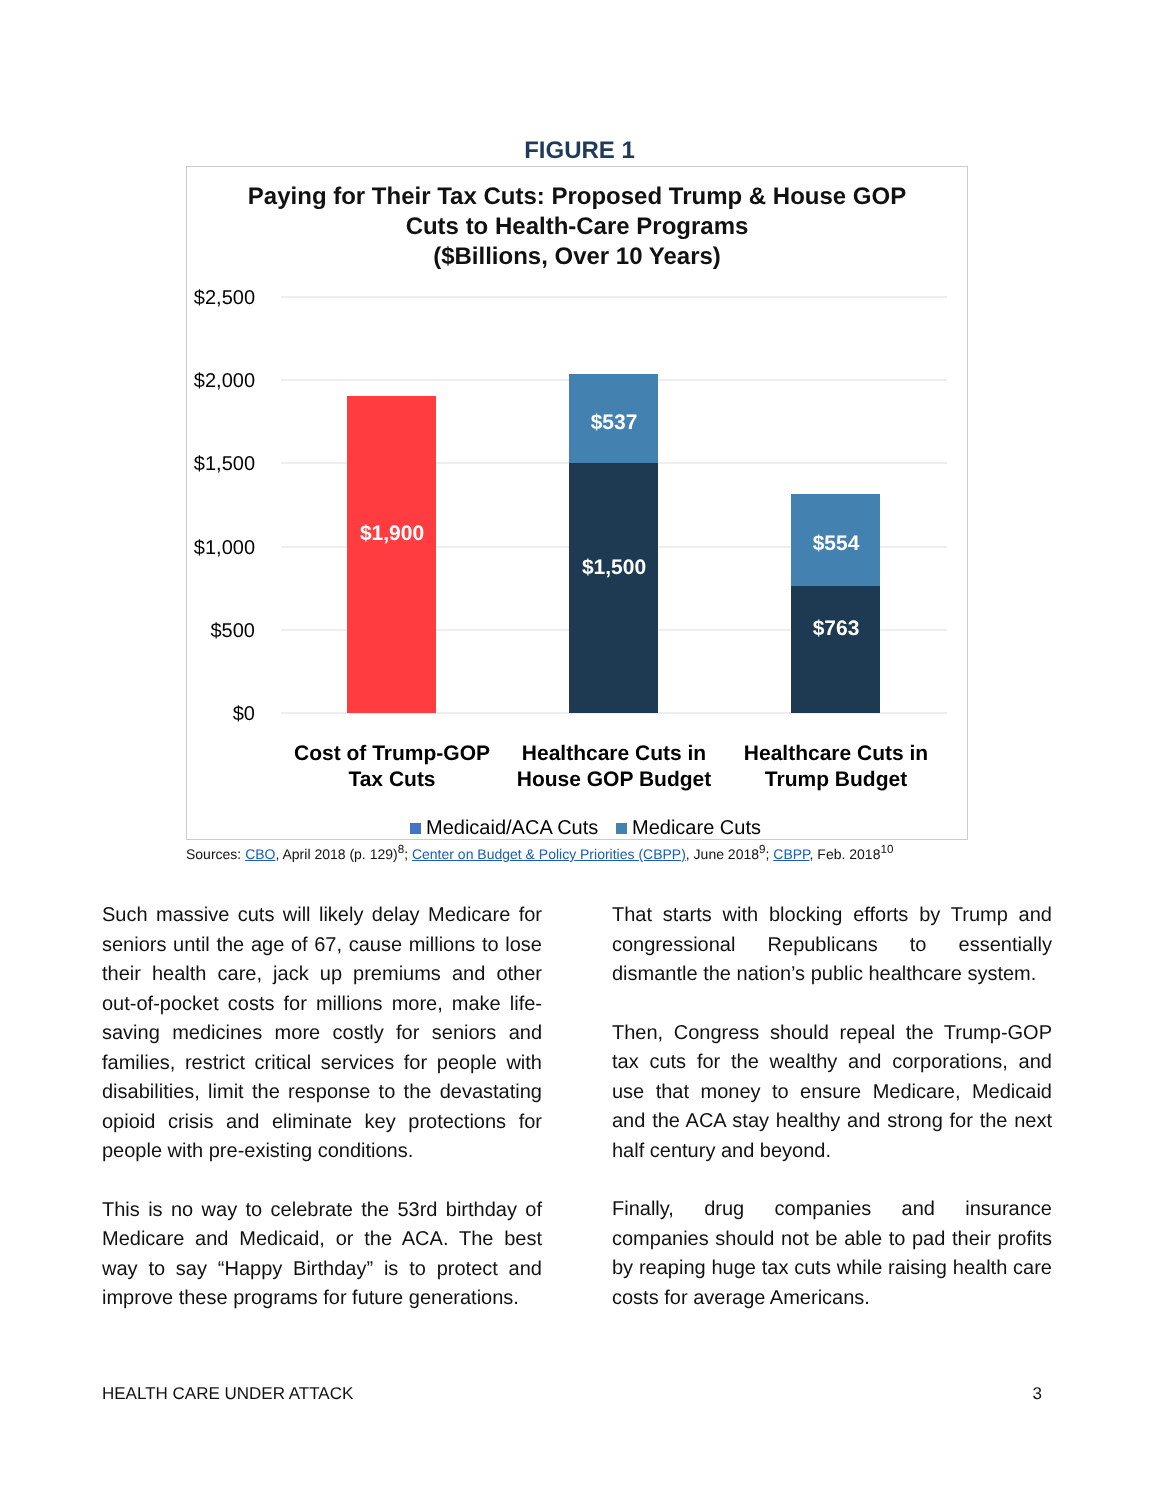FIGURE 1
Paying for Their Tax Cuts: Proposed Trump & House GOP
Cuts to Health-Care Programs
($Billions, Over 10 Years)
$2,500
$2,000
$1,500
$1,000
$500
$0
$1,900
$537
$1,500
$554
$763
Cost of Trump-GOP
Tax Cuts
Healthcare Cuts in
House GOP Budget
Healthcare Cuts in
Trump Budget
Medicaid/ACA Cuts
Medicare Cuts
Sources: CBO, April 2018 (p. 129)<sup>8</sup>; Center on Budget & Policy Priorities (CBPP), June 2018<sup>9</sup>; CBPP, Feb. 2018<sup>10</sup>
Such massive cuts will likely delay Medicare for seniors until the age of 67, cause millions to lose their health care, jack up premiums and other out-of-pocket costs for millions more, make life-saving medicines more costly for seniors and families, restrict critical services for people with disabilities, limit the response to the devastating opioid crisis and eliminate key protections for people with pre-existing conditions.
This is no way to celebrate the 53rd birthday of Medicare and Medicaid, or the ACA. The best way to say “Happy Birthday” is to protect and improve these programs for future generations.
That starts with blocking efforts by Trump and congressional Republicans to essentially dismantle the nation’s public healthcare system.
Then, Congress should repeal the Trump-GOP tax cuts for the wealthy and corporations, and use that money to ensure Medicare, Medicaid and the ACA stay healthy and strong for the next half century and beyond.
Finally, drug companies and insurance companies should not be able to pad their profits by reaping huge tax cuts while raising health care costs for average Americans.
HEALTH CARE UNDER ATTACK 3